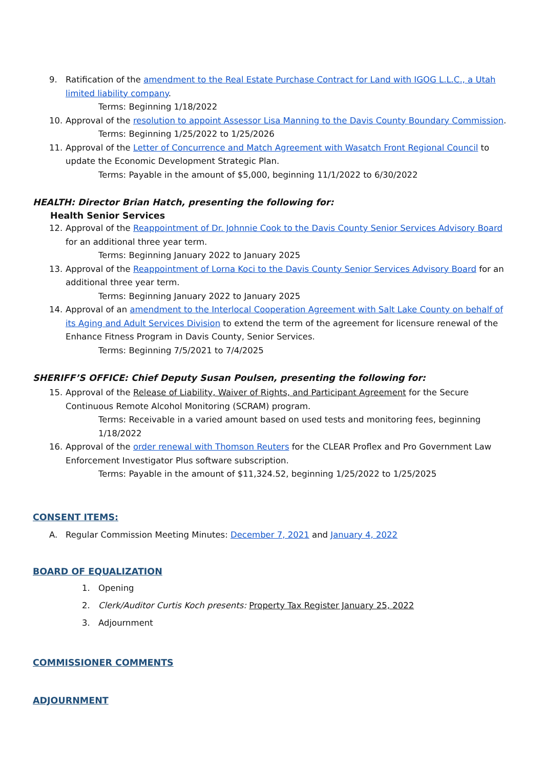9. Ratification of the amendment to the Real Estate Purchase Contract for Land with IGOG L.L.C., a Utah limited liability company.
Terms: Beginning 1/18/2022
10. Approval of the resolution to appoint Assessor Lisa Manning to the Davis County Boundary Commission.
Terms: Beginning 1/25/2022 to 1/25/2026
11. Approval of the Letter of Concurrence and Match Agreement with Wasatch Front Regional Council to update the Economic Development Strategic Plan.
Terms: Payable in the amount of $5,000, beginning 11/1/2022 to 6/30/2022
HEALTH: Director Brian Hatch, presenting the following for:
Health Senior Services
12. Approval of the Reappointment of Dr. Johnnie Cook to the Davis County Senior Services Advisory Board for an additional three year term.
Terms: Beginning January 2022 to January 2025
13. Approval of the Reappointment of Lorna Koci to the Davis County Senior Services Advisory Board for an additional three year term.
Terms: Beginning January 2022 to January 2025
14. Approval of an amendment to the Interlocal Cooperation Agreement with Salt Lake County on behalf of its Aging and Adult Services Division to extend the term of the agreement for licensure renewal of the Enhance Fitness Program in Davis County, Senior Services.
Terms: Beginning 7/5/2021 to 7/4/2025
SHERIFF’S OFFICE: Chief Deputy Susan Poulsen, presenting the following for:
15. Approval of the Release of Liability, Waiver of Rights, and Participant Agreement for the Secure Continuous Remote Alcohol Monitoring (SCRAM) program.
Terms: Receivable in a varied amount based on used tests and monitoring fees, beginning 1/18/2022
16. Approval of the order renewal with Thomson Reuters for the CLEAR Proflex and Pro Government Law Enforcement Investigator Plus software subscription.
Terms: Payable in the amount of $11,324.52, beginning 1/25/2022 to 1/25/2025
CONSENT ITEMS:
A. Regular Commission Meeting Minutes: December 7, 2021 and January 4, 2022
BOARD OF EQUALIZATION
1. Opening
2. Clerk/Auditor Curtis Koch presents: Property Tax Register January 25, 2022
3. Adjournment
COMMISSIONER COMMENTS
ADJOURNMENT